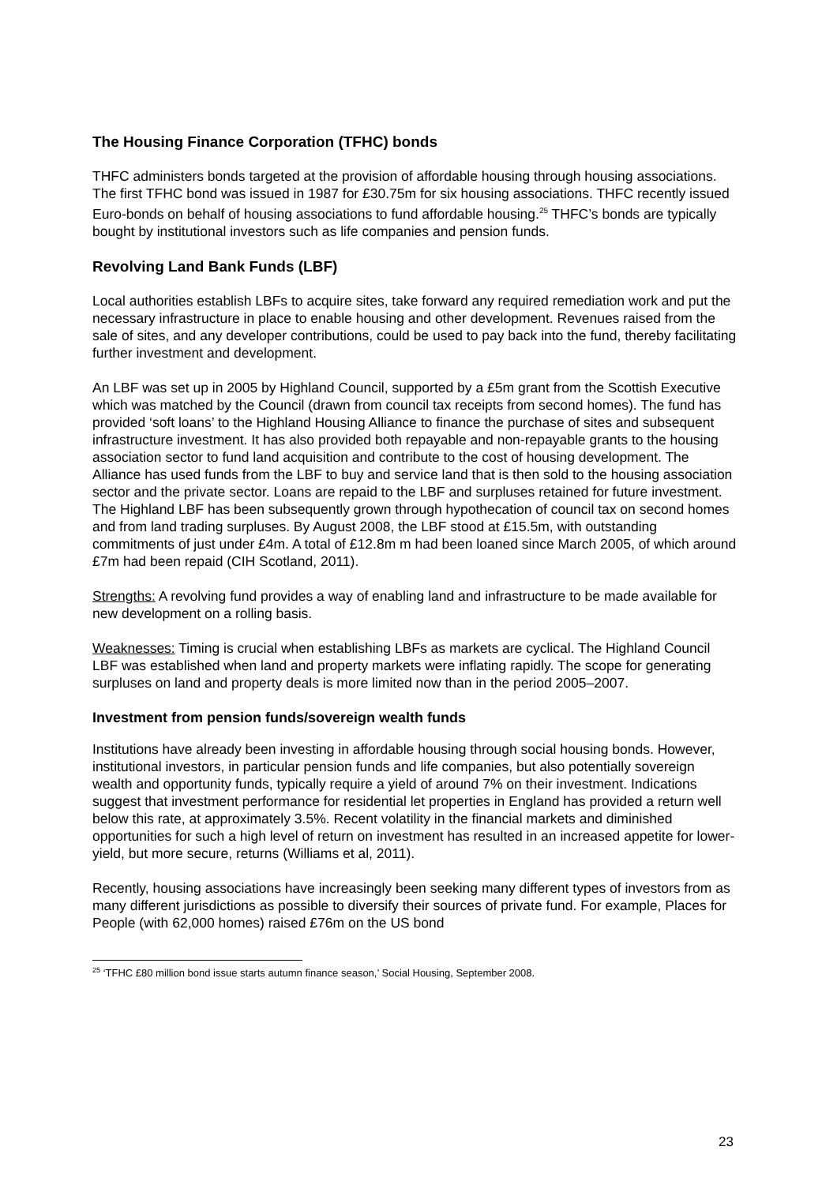The Housing Finance Corporation (TFHC) bonds
THFC administers bonds targeted at the provision of affordable housing through housing associations. The first TFHC bond was issued in 1987 for £30.75m for six housing associations. THFC recently issued Euro-bonds on behalf of housing associations to fund affordable housing.<sup>25</sup> THFC’s bonds are typically bought by institutional investors such as life companies and pension funds.
Revolving Land Bank Funds (LBF)
Local authorities establish LBFs to acquire sites, take forward any required remediation work and put the necessary infrastructure in place to enable housing and other development. Revenues raised from the sale of sites, and any developer contributions, could be used to pay back into the fund, thereby facilitating further investment and development.
An LBF was set up in 2005 by Highland Council, supported by a £5m grant from the Scottish Executive which was matched by the Council (drawn from council tax receipts from second homes). The fund has provided ‘soft loans’ to the Highland Housing Alliance to finance the purchase of sites and subsequent infrastructure investment. It has also provided both repayable and non-repayable grants to the housing association sector to fund land acquisition and contribute to the cost of housing development. The Alliance has used funds from the LBF to buy and service land that is then sold to the housing association sector and the private sector. Loans are repaid to the LBF and surpluses retained for future investment. The Highland LBF has been subsequently grown through hypothecation of council tax on second homes and from land trading surpluses. By August 2008, the LBF stood at £15.5m, with outstanding commitments of just under £4m. A total of £12.8m m had been loaned since March 2005, of which around £7m had been repaid (CIH Scotland, 2011).
Strengths: A revolving fund provides a way of enabling land and infrastructure to be made available for new development on a rolling basis.
Weaknesses: Timing is crucial when establishing LBFs as markets are cyclical. The Highland Council LBF was established when land and property markets were inflating rapidly. The scope for generating surpluses on land and property deals is more limited now than in the period 2005–2007.
Investment from pension funds/sovereign wealth funds
Institutions have already been investing in affordable housing through social housing bonds. However, institutional investors, in particular pension funds and life companies, but also potentially sovereign wealth and opportunity funds, typically require a yield of around 7% on their investment. Indications suggest that investment performance for residential let properties in England has provided a return well below this rate, at approximately 3.5%. Recent volatility in the financial markets and diminished opportunities for such a high level of return on investment has resulted in an increased appetite for lower-yield, but more secure, returns (Williams et al, 2011).
Recently, housing associations have increasingly been seeking many different types of investors from as many different jurisdictions as possible to diversify their sources of private fund. For example, Places for People (with 62,000 homes) raised £76m on the US bond
<sup>25</sup> ‘TFHC £80 million bond issue starts autumn finance season,’ Social Housing, September 2008.
23